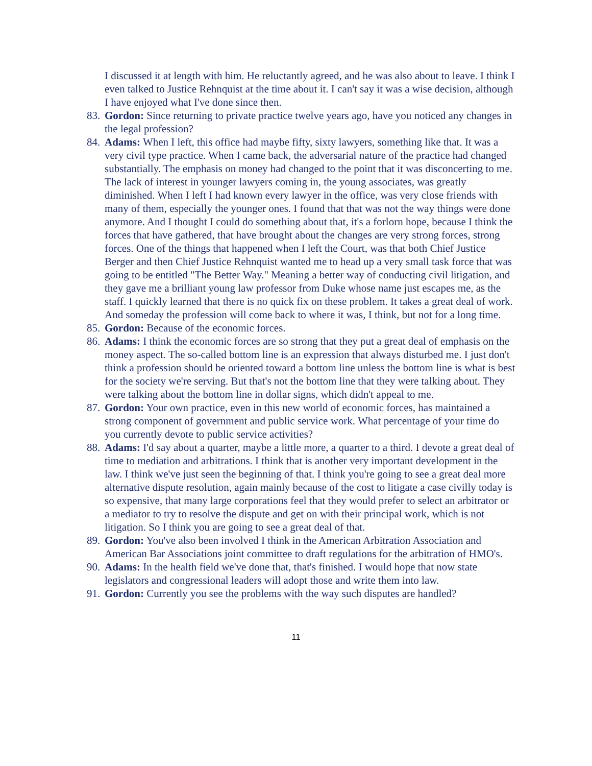I discussed it at length with him. He reluctantly agreed, and he was also about to leave. I think I even talked to Justice Rehnquist at the time about it. I can't say it was a wise decision, although I have enjoyed what I've done since then.
83.
Gordon: Since returning to private practice twelve years ago, have you noticed any changes in the legal profession?
84.
Adams: When I left, this office had maybe fifty, sixty lawyers, something like that. It was a very civil type practice. When I came back, the adversarial nature of the practice had changed substantially. The emphasis on money had changed to the point that it was disconcerting to me. The lack of interest in younger lawyers coming in, the young associates, was greatly diminished. When I left I had known every lawyer in the office, was very close friends with many of them, especially the younger ones. I found that that was not the way things were done anymore. And I thought I could do something about that, it's a forlorn hope, because I think the forces that have gathered, that have brought about the changes are very strong forces, strong forces. One of the things that happened when I left the Court, was that both Chief Justice Berger and then Chief Justice Rehnquist wanted me to head up a very small task force that was going to be entitled "The Better Way." Meaning a better way of conducting civil litigation, and they gave me a brilliant young law professor from Duke whose name just escapes me, as the staff. I quickly learned that there is no quick fix on these problem. It takes a great deal of work. And someday the profession will come back to where it was, I think, but not for a long time.
85.
Gordon: Because of the economic forces.
86.
Adams: I think the economic forces are so strong that they put a great deal of emphasis on the money aspect. The so-called bottom line is an expression that always disturbed me. I just don't think a profession should be oriented toward a bottom line unless the bottom line is what is best for the society we're serving. But that's not the bottom line that they were talking about. They were talking about the bottom line in dollar signs, which didn't appeal to me.
87.
Gordon: Your own practice, even in this new world of economic forces, has maintained a strong component of government and public service work. What percentage of your time do you currently devote to public service activities?
88.
Adams: I'd say about a quarter, maybe a little more, a quarter to a third. I devote a great deal of time to mediation and arbitrations. I think that is another very important development in the law. I think we've just seen the beginning of that. I think you're going to see a great deal more alternative dispute resolution, again mainly because of the cost to litigate a case civilly today is so expensive, that many large corporations feel that they would prefer to select an arbitrator or a mediator to try to resolve the dispute and get on with their principal work, which is not litigation. So I think you are going to see a great deal of that.
89.
Gordon: You've also been involved I think in the American Arbitration Association and American Bar Associations joint committee to draft regulations for the arbitration of HMO's.
90.
Adams: In the health field we've done that, that's finished. I would hope that now state legislators and congressional leaders will adopt those and write them into law.
91.
Gordon: Currently you see the problems with the way such disputes are handled?
11